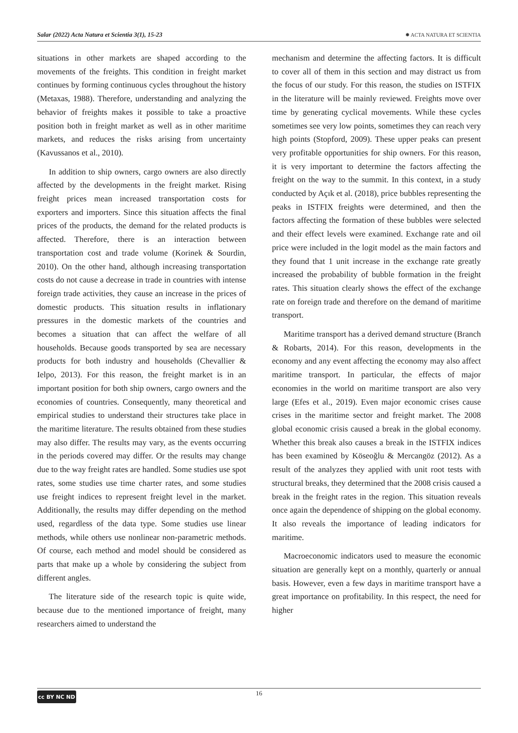Salar (2022) Acta Natura et Scientia 3(1), 15-23 ✹ ACTA NATURA ET SCIENTIA
situations in other markets are shaped according to the movements of the freights. This condition in freight market continues by forming continuous cycles throughout the history (Metaxas, 1988). Therefore, understanding and analyzing the behavior of freights makes it possible to take a proactive position both in freight market as well as in other maritime markets, and reduces the risks arising from uncertainty (Kavussanos et al., 2010).
In addition to ship owners, cargo owners are also directly affected by the developments in the freight market. Rising freight prices mean increased transportation costs for exporters and importers. Since this situation affects the final prices of the products, the demand for the related products is affected. Therefore, there is an interaction between transportation cost and trade volume (Korinek & Sourdin, 2010). On the other hand, although increasing transportation costs do not cause a decrease in trade in countries with intense foreign trade activities, they cause an increase in the prices of domestic products. This situation results in inflationary pressures in the domestic markets of the countries and becomes a situation that can affect the welfare of all households. Because goods transported by sea are necessary products for both industry and households (Chevallier & Ielpo, 2013). For this reason, the freight market is in an important position for both ship owners, cargo owners and the economies of countries. Consequently, many theoretical and empirical studies to understand their structures take place in the maritime literature. The results obtained from these studies may also differ. The results may vary, as the events occurring in the periods covered may differ. Or the results may change due to the way freight rates are handled. Some studies use spot rates, some studies use time charter rates, and some studies use freight indices to represent freight level in the market. Additionally, the results may differ depending on the method used, regardless of the data type. Some studies use linear methods, while others use nonlinear non-parametric methods. Of course, each method and model should be considered as parts that make up a whole by considering the subject from different angles.
The literature side of the research topic is quite wide, because due to the mentioned importance of freight, many researchers aimed to understand the
mechanism and determine the affecting factors. It is difficult to cover all of them in this section and may distract us from the focus of our study. For this reason, the studies on ISTFIX in the literature will be mainly reviewed. Freights move over time by generating cyclical movements. While these cycles sometimes see very low points, sometimes they can reach very high points (Stopford, 2009). These upper peaks can present very profitable opportunities for ship owners. For this reason, it is very important to determine the factors affecting the freight on the way to the summit. In this context, in a study conducted by Açık et al. (2018), price bubbles representing the peaks in ISTFIX freights were determined, and then the factors affecting the formation of these bubbles were selected and their effect levels were examined. Exchange rate and oil price were included in the logit model as the main factors and they found that 1 unit increase in the exchange rate greatly increased the probability of bubble formation in the freight rates. This situation clearly shows the effect of the exchange rate on foreign trade and therefore on the demand of maritime transport.
Maritime transport has a derived demand structure (Branch & Robarts, 2014). For this reason, developments in the economy and any event affecting the economy may also affect maritime transport. In particular, the effects of major economies in the world on maritime transport are also very large (Efes et al., 2019). Even major economic crises cause crises in the maritime sector and freight market. The 2008 global economic crisis caused a break in the global economy. Whether this break also causes a break in the ISTFIX indices has been examined by Köseoğlu & Mercangöz (2012). As a result of the analyzes they applied with unit root tests with structural breaks, they determined that the 2008 crisis caused a break in the freight rates in the region. This situation reveals once again the dependence of shipping on the global economy. It also reveals the importance of leading indicators for maritime.
Macroeconomic indicators used to measure the economic situation are generally kept on a monthly, quarterly or annual basis. However, even a few days in maritime transport have a great importance on profitability. In this respect, the need for higher
cc BY NC ND
16